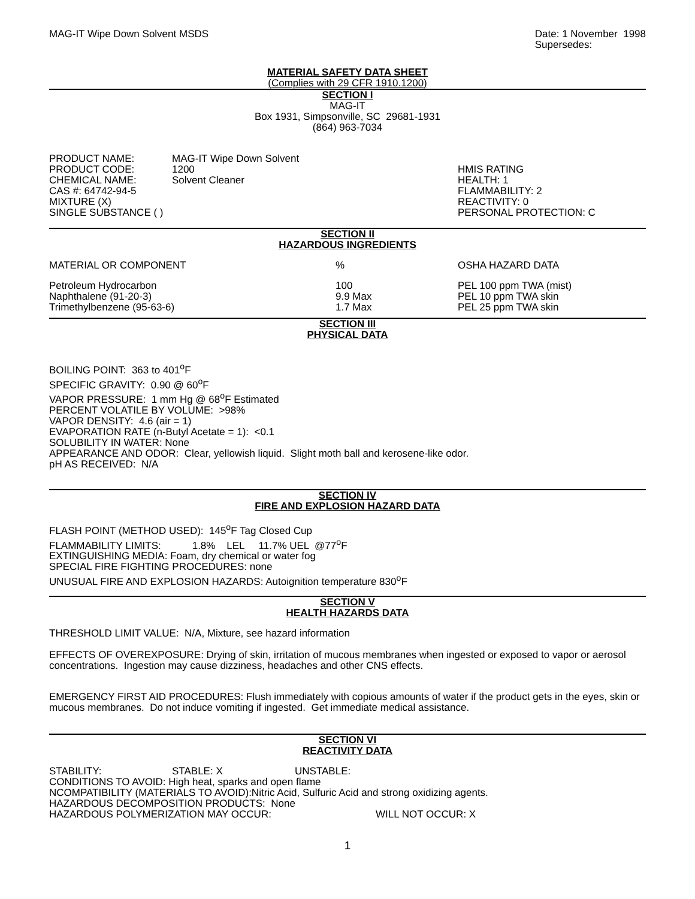MAG-IT Wipe Down Solvent MSDS Date: 1 November 1998
Supersedes:
MATERIAL SAFETY DATA SHEET
(Complies with 29 CFR 1910.1200)
SECTION I
MAG-IT
Box 1931, Simpsonville, SC 29681-1931
(864) 963-7034
| PRODUCT NAME: | MAG-IT Wipe Down Solvent | |
| PRODUCT CODE: | 1200 | HMIS RATING |
| CHEMICAL NAME: | Solvent Cleaner | HEALTH: 1 |
| CAS #: 64742-94-5 | | FLAMMABILITY: 2 |
| MIXTURE (X) | | REACTIVITY: 0 |
| SINGLE SUBSTANCE ( ) | | PERSONAL PROTECTION: C |
SECTION II
HAZARDOUS INGREDIENTS
| MATERIAL OR COMPONENT | % | OSHA HAZARD DATA |
| Petroleum Hydrocarbon | 100 | PEL 100 ppm TWA (mist) |
| Naphthalene (91-20-3) | 9.9 Max | PEL 10 ppm TWA skin |
| Trimethylbenzene (95-63-6) | 1.7 Max | PEL 25 ppm TWA skin |
SECTION III
PHYSICAL DATA
BOILING POINT: 363 to 401<sup>o</sup>F
SPECIFIC GRAVITY: 0.90 @ 60<sup>o</sup>F
VAPOR PRESSURE: 1 mm Hg @ 68<sup>o</sup>F Estimated
PERCENT VOLATILE BY VOLUME: >98%
VAPOR DENSITY: 4.6 (air = 1)
EVAPORATION RATE (n-Butyl Acetate = 1): <0.1
SOLUBILITY IN WATER: None
APPEARANCE AND ODOR: Clear, yellowish liquid. Slight moth ball and kerosene-like odor.
pH AS RECEIVED: N/A
SECTION IV
FIRE AND EXPLOSION HAZARD DATA
FLASH POINT (METHOD USED): 145<sup>o</sup>F Tag Closed Cup
FLAMMABILITY LIMITS: 1.8% LEL 11.7% UEL @77<sup>o</sup>F
EXTINGUISHING MEDIA: Foam, dry chemical or water fog
SPECIAL FIRE FIGHTING PROCEDURES: none
UNUSUAL FIRE AND EXPLOSION HAZARDS: Autoignition temperature 830<sup>o</sup>F
SECTION V
HEALTH HAZARDS DATA
THRESHOLD LIMIT VALUE: N/A, Mixture, see hazard information
EFFECTS OF OVEREXPOSURE: Drying of skin, irritation of mucous membranes when ingested or exposed to vapor or aerosol concentrations. Ingestion may cause dizziness, headaches and other CNS effects.
EMERGENCY FIRST AID PROCEDURES: Flush immediately with copious amounts of water if the product gets in the eyes, skin or mucous membranes. Do not induce vomiting if ingested. Get immediate medical assistance.
SECTION VI
REACTIVITY DATA
| STABILITY: | STABLE: X | UNSTABLE: |
CONDITIONS TO AVOID: High heat, sparks and open flame
NCOMPATIBILITY (MATERIALS TO AVOID):Nitric Acid, Sulfuric Acid and strong oxidizing agents.
HAZARDOUS DECOMPOSITION PRODUCTS: None
| HAZARDOUS POLYMERIZATION MAY OCCUR: | WILL NOT OCCUR: X |
1